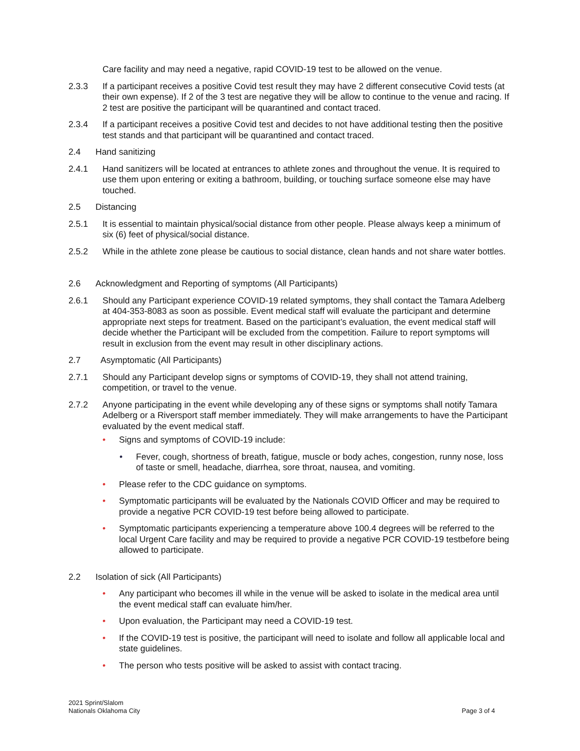Care facility and may need a negative, rapid COVID-19 test to be allowed on the venue.
2.3.3 If a participant receives a positive Covid test result they may have 2 different consecutive Covid tests (at their own expense). If 2 of the 3 test are negative they will be allow to continue to the venue and racing. If 2 test are positive the participant will be quarantined and contact traced.
2.3.4 If a participant receives a positive Covid test and decides to not have additional testing then the positive test stands and that participant will be quarantined and contact traced.
2.4 Hand sanitizing
2.4.1 Hand sanitizers will be located at entrances to athlete zones and throughout the venue. It is required to use them upon entering or exiting a bathroom, building, or touching surface someone else may have touched.
2.5 Distancing
2.5.1 It is essential to maintain physical/social distance from other people. Please always keep a minimum of six (6) feet of physical/social distance.
2.5.2 While in the athlete zone please be cautious to social distance, clean hands and not share water bottles.
2.6 Acknowledgment and Reporting of symptoms (All Participants)
2.6.1 Should any Participant experience COVID-19 related symptoms, they shall contact the Tamara Adelberg at 404-353-8083 as soon as possible. Event medical staff will evaluate the participant and determine appropriate next steps for treatment. Based on the participant’s evaluation, the event medical staff will decide whether the Participant will be excluded from the competition. Failure to report symptoms will result in exclusion from the event may result in other disciplinary actions.
2.7 Asymptomatic (All Participants)
2.7.1 Should any Participant develop signs or symptoms of COVID-19, they shall not attend training, competition, or travel to the venue.
2.7.2 Anyone participating in the event while developing any of these signs or symptoms shall notify Tamara Adelberg or a Riversport staff member immediately. They will make arrangements to have the Participant evaluated by the event medical staff.
• Signs and symptoms of COVID-19 include:
• Fever, cough, shortness of breath, fatigue, muscle or body aches, congestion, runny nose, loss of taste or smell, headache, diarrhea, sore throat, nausea, and vomiting.
• Please refer to the CDC guidance on symptoms.
• Symptomatic participants will be evaluated by the Nationals COVID Officer and may be required to provide a negative PCR COVID-19 test before being allowed to participate.
• Symptomatic participants experiencing a temperature above 100.4 degrees will be referred to the local Urgent Care facility and may be required to provide a negative PCR COVID-19 testbefore being allowed to participate.
2.2 Isolation of sick (All Participants)
• Any participant who becomes ill while in the venue will be asked to isolate in the medical area until the event medical staff can evaluate him/her.
• Upon evaluation, the Participant may need a COVID-19 test.
• If the COVID-19 test is positive, the participant will need to isolate and follow all applicable local and state guidelines.
• The person who tests positive will be asked to assist with contact tracing.
2021 Sprint/Slalom
Nationals Oklahoma City
Page 3 of 4